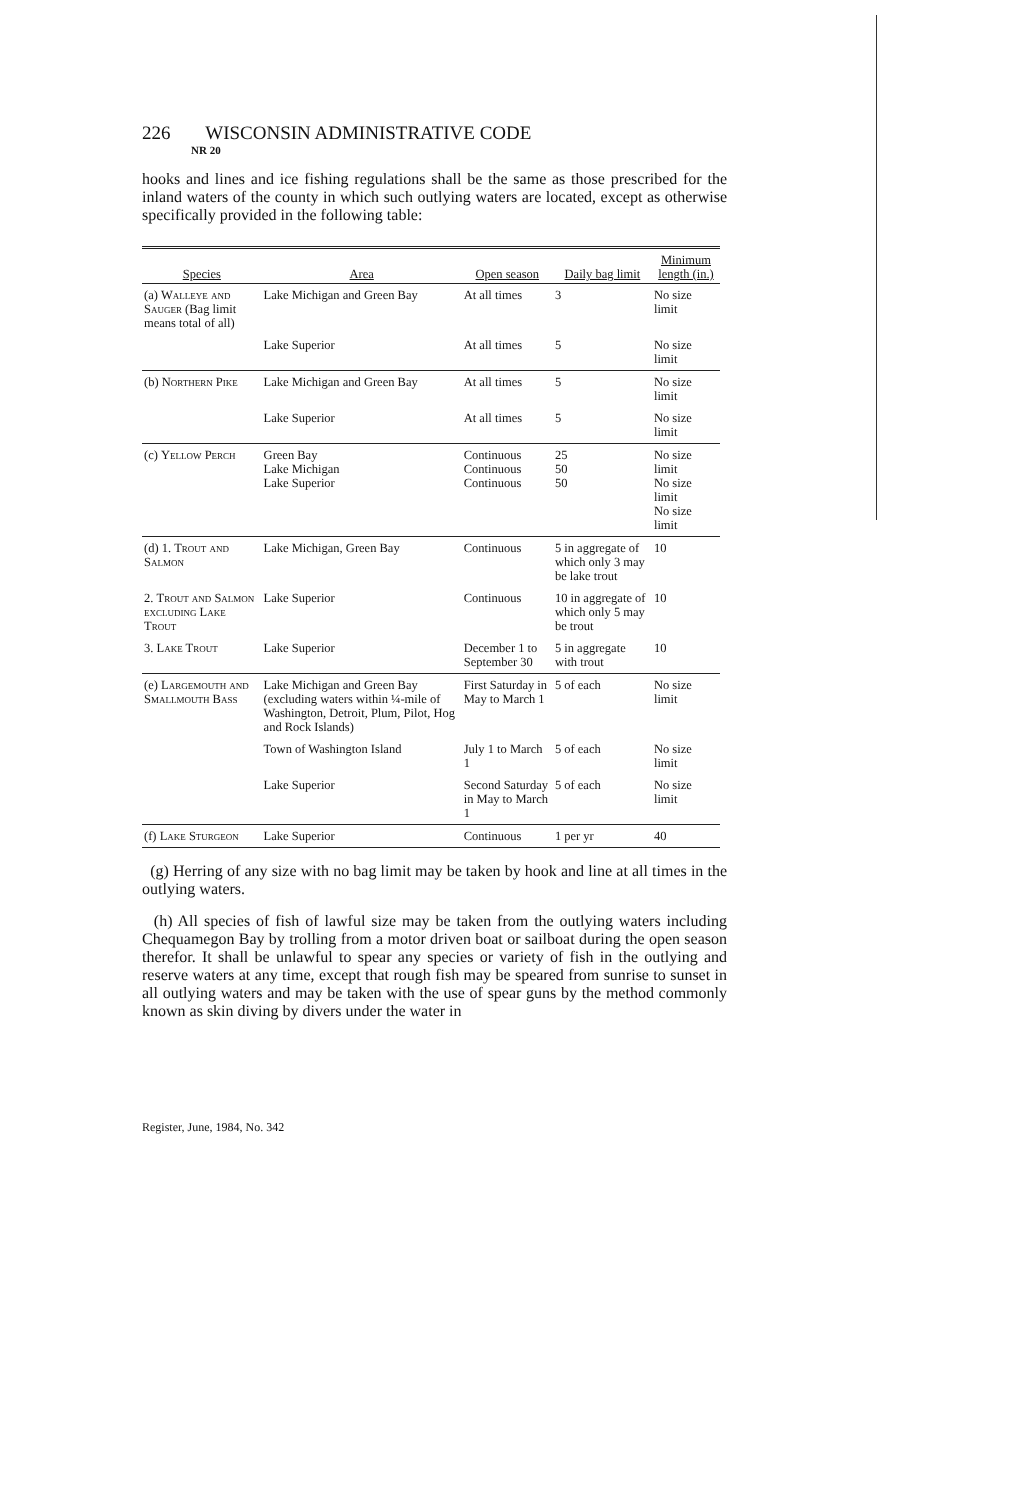226 WISCONSIN ADMINISTRATIVE CODE
NR 20
hooks and lines and ice fishing regulations shall be the same as those prescribed for the inland waters of the county in which such outlying waters are located, except as otherwise specifically provided in the following table:
| Species | Area | Open season | Daily bag limit | Minimum length (in.) |
| --- | --- | --- | --- | --- |
| (a) Walleye and Sauger (Bag limit means total of all) | Lake Michigan and Green Bay | At all times | 3 | No size limit |
| | Lake Superior | At all times | 5 | No size limit |
| (b) Northern Pike | Lake Michigan and Green Bay | At all times | 5 | No size limit |
| | Lake Superior | At all times | 5 | No size limit |
| (c) Yellow Perch | Green Bay Lake Michigan Lake Superior | Continuous Continuous Continuous | 25 50 50 | No size limit No size limit No size limit |
| (d) 1. Trout and Salmon | Lake Michigan, Green Bay | Continuous | 5 in aggregate of which only 3 may be lake trout | 10 |
| 2. Trout and Salmon excluding Lake Trout | Lake Superior | Continuous | 10 in aggregate of which only 5 may be trout | 10 |
| 3. Lake Trout | Lake Superior | December 1 to September 30 | 5 in aggregate with trout | 10 |
| (e) Largemouth and Smallmouth Bass | Lake Michigan and Green Bay (excluding waters within ¼-mile of Washington, Detroit, Plum, Pilot, Hog and Rock Islands) | First Saturday in May to March 1 | 5 of each | No size limit |
| | Town of Washington Island | July 1 to March 1 | 5 of each | No size limit |
| | Lake Superior | Second Saturday in May to March 1 | 5 of each | No size limit |
| (f) Lake Sturgeon | Lake Superior | Continuous | 1 per yr | 40 |
(g) Herring of any size with no bag limit may be taken by hook and line at all times in the outlying waters.
(h) All species of fish of lawful size may be taken from the outlying waters including Chequamegon Bay by trolling from a motor driven boat or sailboat during the open season therefor. It shall be unlawful to spear any species or variety of fish in the outlying and reserve waters at any time, except that rough fish may be speared from sunrise to sunset in all outlying waters and may be taken with the use of spear guns by the method commonly known as skin diving by divers under the water in
Register, June, 1984, No. 342